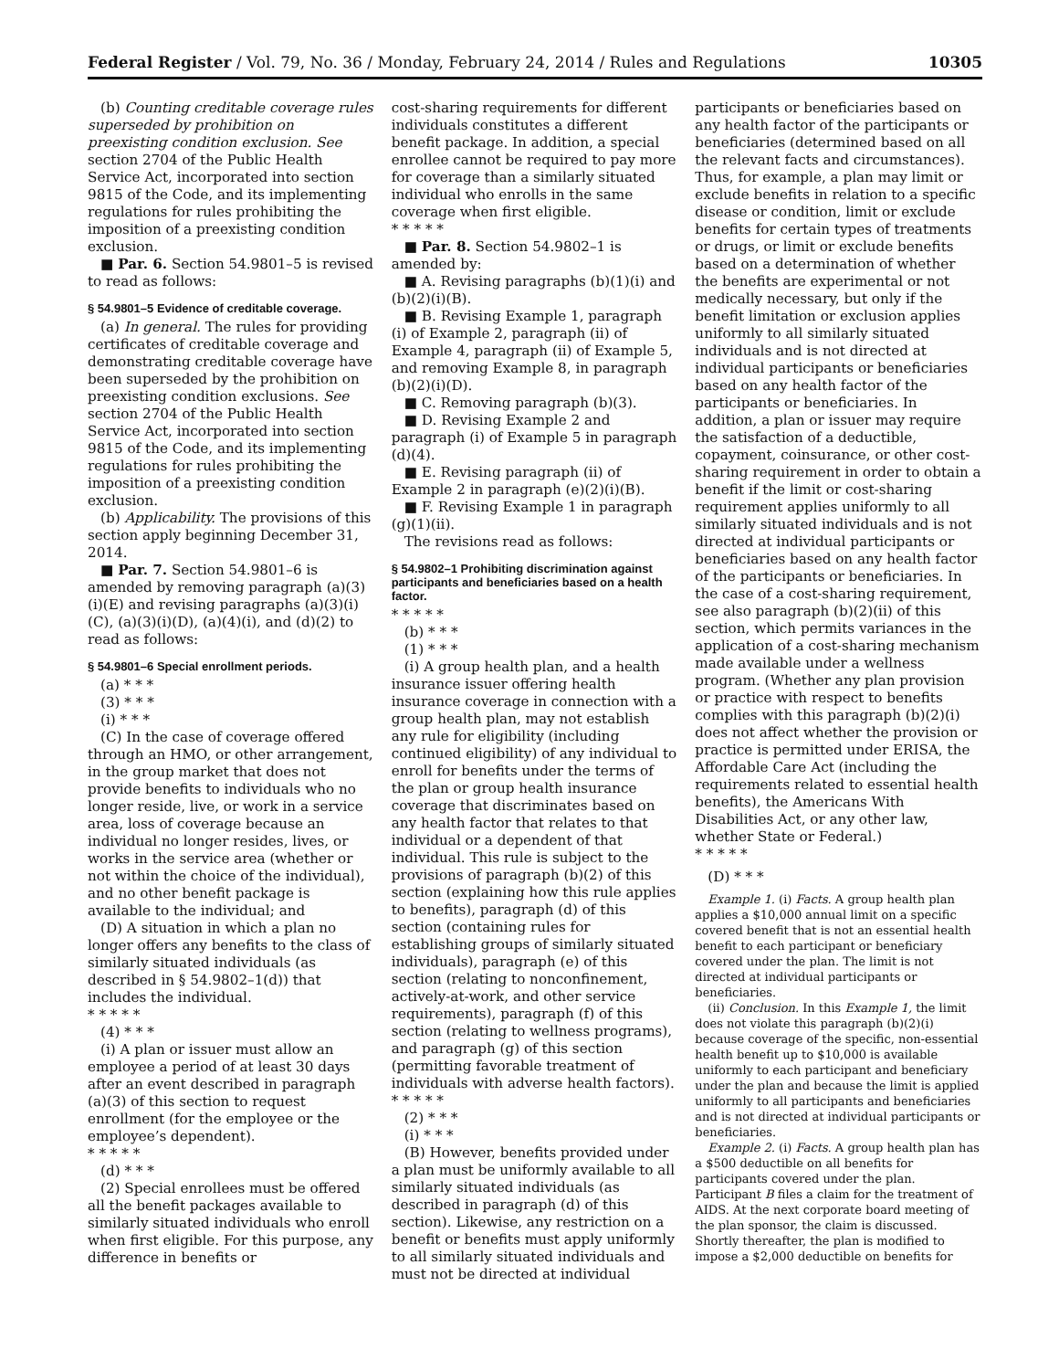Federal Register / Vol. 79, No. 36 / Monday, February 24, 2014 / Rules and Regulations 10305
(b) Counting creditable coverage rules superseded by prohibition on preexisting condition exclusion. See section 2704 of the Public Health Service Act, incorporated into section 9815 of the Code, and its implementing regulations for rules prohibiting the imposition of a preexisting condition exclusion.
■ Par. 6. Section 54.9801–5 is revised to read as follows:
§ 54.9801–5 Evidence of creditable coverage.
(a) In general. The rules for providing certificates of creditable coverage and demonstrating creditable coverage have been superseded by the prohibition on preexisting condition exclusions. See section 2704 of the Public Health Service Act, incorporated into section 9815 of the Code, and its implementing regulations for rules prohibiting the imposition of a preexisting condition exclusion.
(b) Applicability. The provisions of this section apply beginning December 31, 2014.
■ Par. 7. Section 54.9801–6 is amended by removing paragraph (a)(3)(i)(E) and revising paragraphs (a)(3)(i)(C), (a)(3)(i)(D), (a)(4)(i), and (d)(2) to read as follows:
§ 54.9801–6 Special enrollment periods.
(a) * * *
(3) * * *
(i) * * *
(C) In the case of coverage offered through an HMO, or other arrangement, in the group market that does not provide benefits to individuals who no longer reside, live, or work in a service area, loss of coverage because an individual no longer resides, lives, or works in the service area (whether or not within the choice of the individual), and no other benefit package is available to the individual; and
(D) A situation in which a plan no longer offers any benefits to the class of similarly situated individuals (as described in § 54.9802–1(d)) that includes the individual.
* * * * *
(4) * * *
(i) A plan or issuer must allow an employee a period of at least 30 days after an event described in paragraph (a)(3) of this section to request enrollment (for the employee or the employee’s dependent).
* * * * *
(d) * * *
(2) Special enrollees must be offered all the benefit packages available to similarly situated individuals who enroll when first eligible. For this purpose, any difference in benefits or
cost-sharing requirements for different individuals constitutes a different benefit package. In addition, a special enrollee cannot be required to pay more for coverage than a similarly situated individual who enrolls in the same coverage when first eligible.
* * * * *
■ Par. 8. Section 54.9802–1 is amended by:
■ A. Revising paragraphs (b)(1)(i) and (b)(2)(i)(B).
■ B. Revising Example 1, paragraph (i) of Example 2, paragraph (ii) of Example 4, paragraph (ii) of Example 5, and removing Example 8, in paragraph (b)(2)(i)(D).
■ C. Removing paragraph (b)(3).
■ D. Revising Example 2 and paragraph (i) of Example 5 in paragraph (d)(4).
■ E. Revising paragraph (ii) of Example 2 in paragraph (e)(2)(i)(B).
■ F. Revising Example 1 in paragraph (g)(1)(ii).
The revisions read as follows:
§ 54.9802–1 Prohibiting discrimination against participants and beneficiaries based on a health factor.
* * * * *
(b) * * *
(1) * * *
(i) A group health plan, and a health insurance issuer offering health insurance coverage in connection with a group health plan, may not establish any rule for eligibility (including continued eligibility) of any individual to enroll for benefits under the terms of the plan or group health insurance coverage that discriminates based on any health factor that relates to that individual or a dependent of that individual. This rule is subject to the provisions of paragraph (b)(2) of this section (explaining how this rule applies to benefits), paragraph (d) of this section (containing rules for establishing groups of similarly situated individuals), paragraph (e) of this section (relating to nonconfinement, actively-at-work, and other service requirements), paragraph (f) of this section (relating to wellness programs), and paragraph (g) of this section (permitting favorable treatment of individuals with adverse health factors).
* * * * *
(2) * * *
(i) * * *
(B) However, benefits provided under a plan must be uniformly available to all similarly situated individuals (as described in paragraph (d) of this section). Likewise, any restriction on a benefit or benefits must apply uniformly to all similarly situated individuals and must not be directed at individual
participants or beneficiaries based on any health factor of the participants or beneficiaries (determined based on all the relevant facts and circumstances). Thus, for example, a plan may limit or exclude benefits in relation to a specific disease or condition, limit or exclude benefits for certain types of treatments or drugs, or limit or exclude benefits based on a determination of whether the benefits are experimental or not medically necessary, but only if the benefit limitation or exclusion applies uniformly to all similarly situated individuals and is not directed at individual participants or beneficiaries based on any health factor of the participants or beneficiaries. In addition, a plan or issuer may require the satisfaction of a deductible, copayment, coinsurance, or other cost-sharing requirement in order to obtain a benefit if the limit or cost-sharing requirement applies uniformly to all similarly situated individuals and is not directed at individual participants or beneficiaries based on any health factor of the participants or beneficiaries. In the case of a cost-sharing requirement, see also paragraph (b)(2)(ii) of this section, which permits variances in the application of a cost-sharing mechanism made available under a wellness program. (Whether any plan provision or practice with respect to benefits complies with this paragraph (b)(2)(i) does not affect whether the provision or practice is permitted under ERISA, the Affordable Care Act (including the requirements related to essential health benefits), the Americans With Disabilities Act, or any other law, whether State or Federal.)
* * * * *
(D) * * *
Example 1. (i) Facts. A group health plan applies a $10,000 annual limit on a specific covered benefit that is not an essential health benefit to each participant or beneficiary covered under the plan. The limit is not directed at individual participants or beneficiaries.
(ii) Conclusion. In this Example 1, the limit does not violate this paragraph (b)(2)(i) because coverage of the specific, non-essential health benefit up to $10,000 is available uniformly to each participant and beneficiary under the plan and because the limit is applied uniformly to all participants and beneficiaries and is not directed at individual participants or beneficiaries.
Example 2. (i) Facts. A group health plan has a $500 deductible on all benefits for participants covered under the plan. Participant B files a claim for the treatment of AIDS. At the next corporate board meeting of the plan sponsor, the claim is discussed. Shortly thereafter, the plan is modified to impose a $2,000 deductible on benefits for